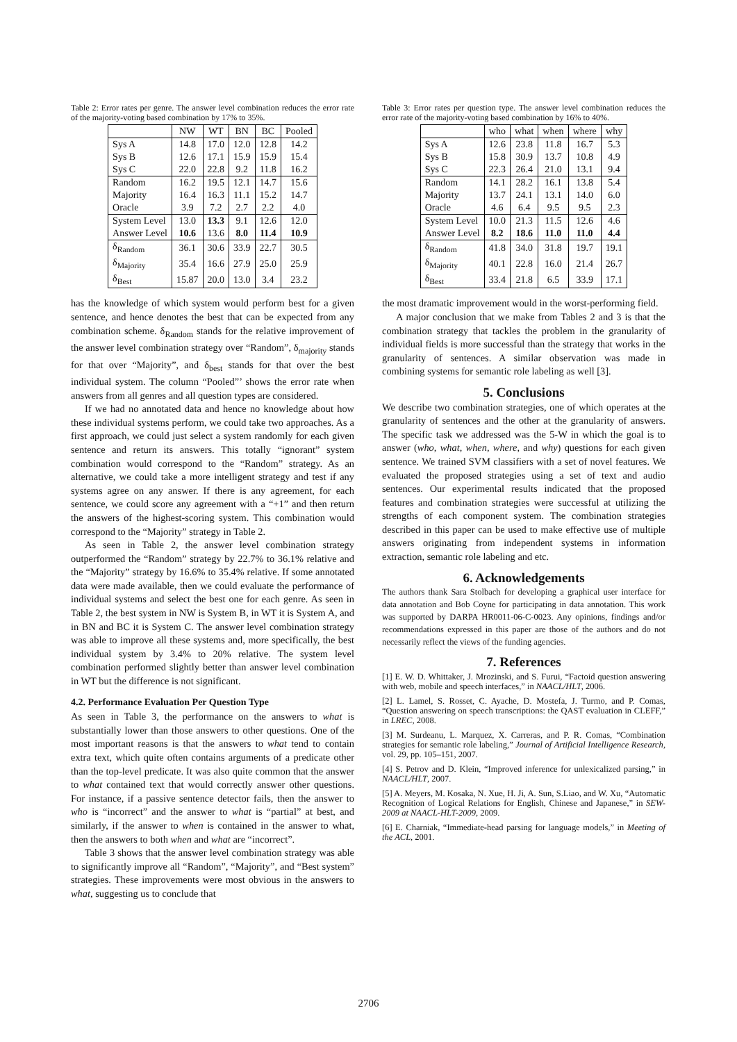Table 2: Error rates per genre. The answer level combination reduces the error rate of the majority-voting based combination by 17% to 35%.
| | NW | WT | BN | BC | Pooled |
| --- | --- | --- | --- | --- | --- |
| Sys A | 14.8 | 17.0 | 12.0 | 12.8 | 14.2 |
| Sys B | 12.6 | 17.1 | 15.9 | 15.9 | 15.4 |
| Sys C | 22.0 | 22.8 | 9.2 | 11.8 | 16.2 |
| Random | 16.2 | 19.5 | 12.1 | 14.7 | 15.6 |
| Majority | 16.4 | 16.3 | 11.1 | 15.2 | 14.7 |
| Oracle | 3.9 | 7.2 | 2.7 | 2.2 | 4.0 |
| System Level | 13.0 | 13.3 | 9.1 | 12.6 | 12.0 |
| Answer Level | 10.6 | 13.6 | 8.0 | 11.4 | 10.9 |
| δ<sub>Random</sub> | 36.1 | 30.6 | 33.9 | 22.7 | 30.5 |
| δ<sub>Majority</sub> | 35.4 | 16.6 | 27.9 | 25.0 | 25.9 |
| δ<sub>Best</sub> | 15.87 | 20.0 | 13.0 | 3.4 | 23.2 |
has the knowledge of which system would perform best for a given sentence, and hence denotes the best that can be expected from any combination scheme. δ<sub>Random</sub> stands for the relative improvement of the answer level combination strategy over “Random”, δ<sub>majority</sub> stands for that over “Majority”, and δ<sub>best</sub> stands for that over the best individual system. The column “Pooled”’ shows the error rate when answers from all genres and all question types are considered.
If we had no annotated data and hence no knowledge about how these individual systems perform, we could take two approaches. As a first approach, we could just select a system randomly for each given sentence and return its answers. This totally “ignorant” system combination would correspond to the “Random” strategy. As an alternative, we could take a more intelligent strategy and test if any systems agree on any answer. If there is any agreement, for each sentence, we could score any agreement with a “+1” and then return the answers of the highest-scoring system. This combination would correspond to the “Majority” strategy in Table 2.
As seen in Table 2, the answer level combination strategy outperformed the “Random” strategy by 22.7% to 36.1% relative and the “Majority” strategy by 16.6% to 35.4% relative. If some annotated data were made available, then we could evaluate the performance of individual systems and select the best one for each genre. As seen in Table 2, the best system in NW is System B, in WT it is System A, and in BN and BC it is System C. The answer level combination strategy was able to improve all these systems and, more specifically, the best individual system by 3.4% to 20% relative. The system level combination performed slightly better than answer level combination in WT but the difference is not significant.
4.2. Performance Evaluation Per Question Type
As seen in Table 3, the performance on the answers to what is substantially lower than those answers to other questions. One of the most important reasons is that the answers to what tend to contain extra text, which quite often contains arguments of a predicate other than the top-level predicate. It was also quite common that the answer to what contained text that would correctly answer other questions. For instance, if a passive sentence detector fails, then the answer to who is “incorrect” and the answer to what is “partial” at best, and similarly, if the answer to when is contained in the answer to what, then the answers to both when and what are “incorrect”.
Table 3 shows that the answer level combination strategy was able to significantly improve all “Random”, “Majority”, and “Best system” strategies. These improvements were most obvious in the answers to what, suggesting us to conclude that
Table 3: Error rates per question type. The answer level combination reduces the error rate of the majority-voting based combination by 16% to 40%.
| | who | what | when | where | why |
| --- | --- | --- | --- | --- | --- |
| Sys A | 12.6 | 23.8 | 11.8 | 16.7 | 5.3 |
| Sys B | 15.8 | 30.9 | 13.7 | 10.8 | 4.9 |
| Sys C | 22.3 | 26.4 | 21.0 | 13.1 | 9.4 |
| Random | 14.1 | 28.2 | 16.1 | 13.8 | 5.4 |
| Majority | 13.7 | 24.1 | 13.1 | 14.0 | 6.0 |
| Oracle | 4.6 | 6.4 | 9.5 | 9.5 | 2.3 |
| System Level | 10.0 | 21.3 | 11.5 | 12.6 | 4.6 |
| Answer Level | 8.2 | 18.6 | 11.0 | 11.0 | 4.4 |
| δ<sub>Random</sub> | 41.8 | 34.0 | 31.8 | 19.7 | 19.1 |
| δ<sub>Majority</sub> | 40.1 | 22.8 | 16.0 | 21.4 | 26.7 |
| δ<sub>Best</sub> | 33.4 | 21.8 | 6.5 | 33.9 | 17.1 |
the most dramatic improvement would in the worst-performing field.
A major conclusion that we make from Tables 2 and 3 is that the combination strategy that tackles the problem in the granularity of individual fields is more successful than the strategy that works in the granularity of sentences. A similar observation was made in combining systems for semantic role labeling as well [3].
5. Conclusions
We describe two combination strategies, one of which operates at the granularity of sentences and the other at the granularity of answers. The specific task we addressed was the 5-W in which the goal is to answer (who, what, when, where, and why) questions for each given sentence. We trained SVM classifiers with a set of novel features. We evaluated the proposed strategies using a set of text and audio sentences. Our experimental results indicated that the proposed features and combination strategies were successful at utilizing the strengths of each component system. The combination strategies described in this paper can be used to make effective use of multiple answers originating from independent systems in information extraction, semantic role labeling and etc.
6. Acknowledgements
The authors thank Sara Stolbach for developing a graphical user interface for data annotation and Bob Coyne for participating in data annotation. This work was supported by DARPA HR0011-06-C-0023. Any opinions, findings and/or recommendations expressed in this paper are those of the authors and do not necessarily reflect the views of the funding agencies.
7. References
[1] E. W. D. Whittaker, J. Mrozinski, and S. Furui, “Factoid question answering with web, mobile and speech interfaces,” in NAACL/HLT, 2006.
[2] L. Lamel, S. Rosset, C. Ayache, D. Mostefa, J. Turmo, and P. Comas, “Question answering on speech transcriptions: the QAST evaluation in CLEFF,” in LREC, 2008.
[3] M. Surdeanu, L. Marquez, X. Carreras, and P. R. Comas, “Combination strategies for semantic role labeling,” Journal of Artificial Intelligence Research, vol. 29, pp. 105–151, 2007.
[4] S. Petrov and D. Klein, “Improved inference for unlexicalized parsing,” in NAACL/HLT, 2007.
[5] A. Meyers, M. Kosaka, N. Xue, H. Ji, A. Sun, S.Liao, and W. Xu, “Automatic Recognition of Logical Relations for English, Chinese and Japanese,” in SEW-2009 at NAACL-HLT-2009, 2009.
[6] E. Charniak, “Immediate-head parsing for language models,” in Meeting of the ACL, 2001.
2706